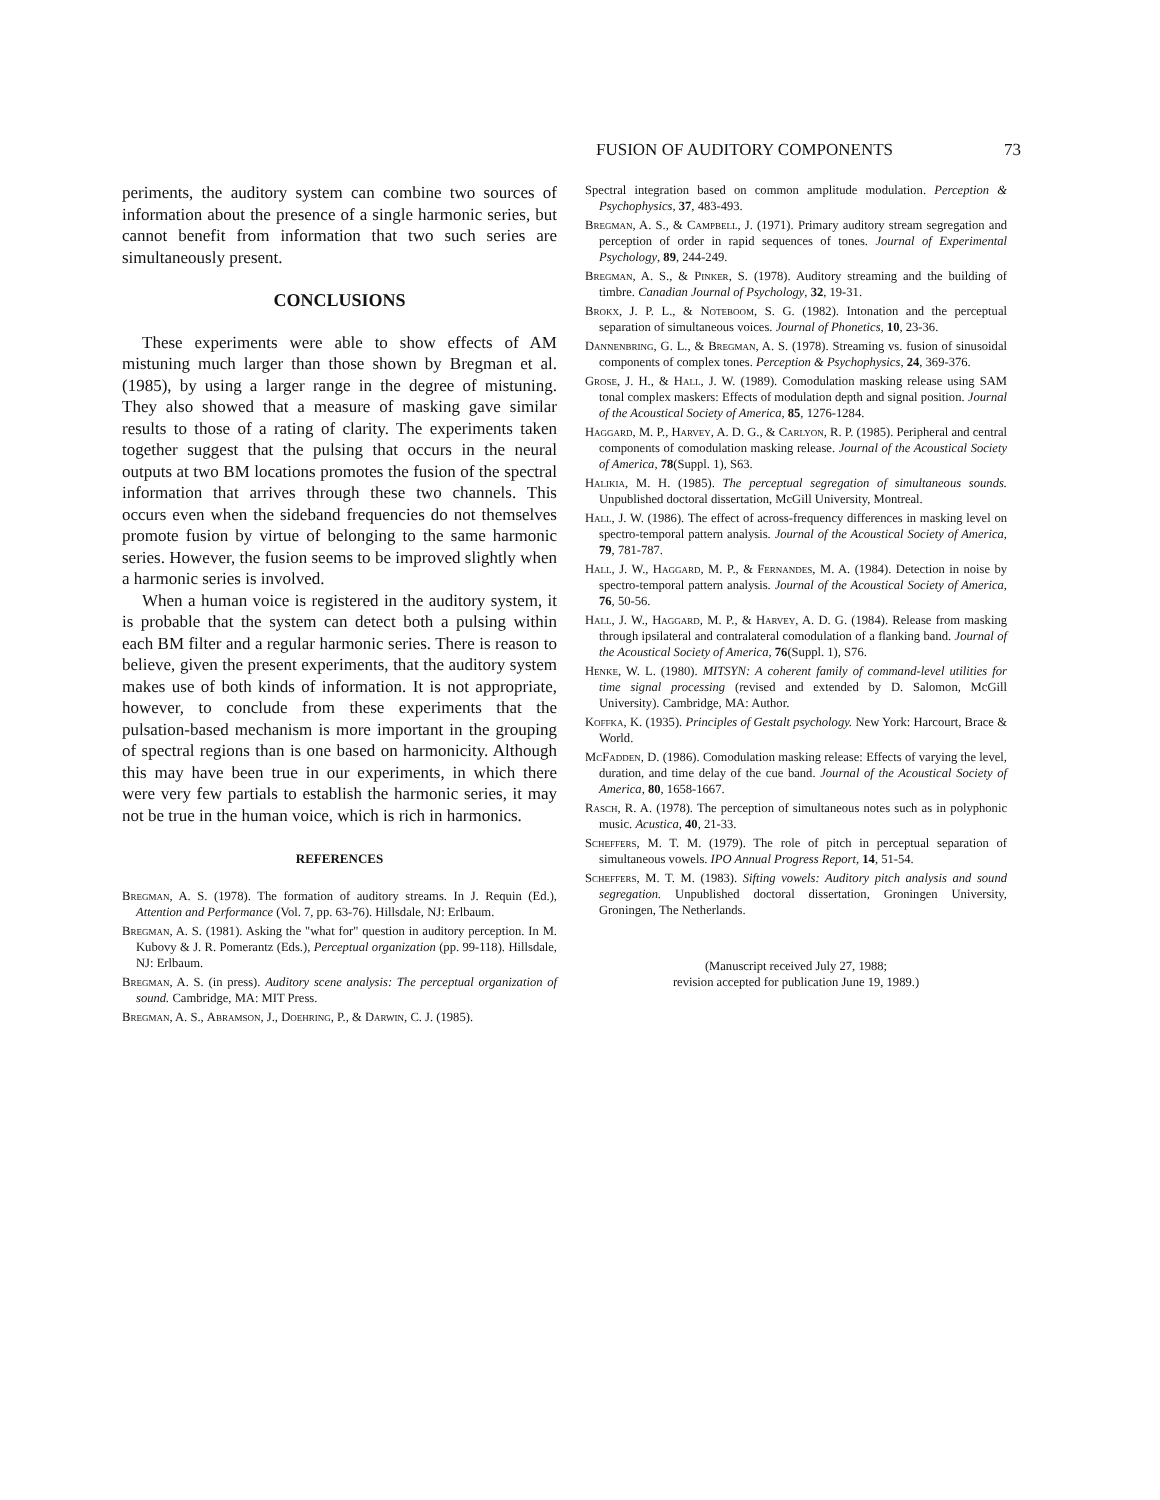FUSION OF AUDITORY COMPONENTS 73
periments, the auditory system can combine two sources of information about the presence of a single harmonic series, but cannot benefit from information that two such series are simultaneously present.
CONCLUSIONS
These experiments were able to show effects of AM mistuning much larger than those shown by Bregman et al. (1985), by using a larger range in the degree of mistuning. They also showed that a measure of masking gave similar results to those of a rating of clarity. The experiments taken together suggest that the pulsing that occurs in the neural outputs at two BM locations promotes the fusion of the spectral information that arrives through these two channels. This occurs even when the sideband frequencies do not themselves promote fusion by virtue of belonging to the same harmonic series. However, the fusion seems to be improved slightly when a harmonic series is involved.
When a human voice is registered in the auditory system, it is probable that the system can detect both a pulsing within each BM filter and a regular harmonic series. There is reason to believe, given the present experiments, that the auditory system makes use of both kinds of information. It is not appropriate, however, to conclude from these experiments that the pulsation-based mechanism is more important in the grouping of spectral regions than is one based on harmonicity. Although this may have been true in our experiments, in which there were very few partials to establish the harmonic series, it may not be true in the human voice, which is rich in harmonics.
REFERENCES
Bregman, A. S. (1978). The formation of auditory streams. In J. Requin (Ed.), Attention and Performance (Vol. 7, pp. 63-76). Hillsdale, NJ: Erlbaum.
Bregman, A. S. (1981). Asking the "what for" question in auditory perception. In M. Kubovy & J. R. Pomerantz (Eds.), Perceptual organization (pp. 99-118). Hillsdale, NJ: Erlbaum.
Bregman, A. S. (in press). Auditory scene analysis: The perceptual organization of sound. Cambridge, MA: MIT Press.
Bregman, A. S., Abramson, J., Doehring, P., & Darwin, C. J. (1985).
Spectral integration based on common amplitude modulation. Perception & Psychophysics, 37, 483-493.
Bregman, A. S., & Campbell, J. (1971). Primary auditory stream segregation and perception of order in rapid sequences of tones. Journal of Experimental Psychology, 89, 244-249.
Bregman, A. S., & Pinker, S. (1978). Auditory streaming and the building of timbre. Canadian Journal of Psychology, 32, 19-31.
Brokx, J. P. L., & Noteboom, S. G. (1982). Intonation and the perceptual separation of simultaneous voices. Journal of Phonetics, 10, 23-36.
Dannenbring, G. L., & Bregman, A. S. (1978). Streaming vs. fusion of sinusoidal components of complex tones. Perception & Psychophysics, 24, 369-376.
Grose, J. H., & Hall, J. W. (1989). Comodulation masking release using SAM tonal complex maskers: Effects of modulation depth and signal position. Journal of the Acoustical Society of America, 85, 1276-1284.
Haggard, M. P., Harvey, A. D. G., & Carlyon, R. P. (1985). Peripheral and central components of comodulation masking release. Journal of the Acoustical Society of America, 78(Suppl. 1), S63.
Halikia, M. H. (1985). The perceptual segregation of simultaneous sounds. Unpublished doctoral dissertation, McGill University, Montreal.
Hall, J. W. (1986). The effect of across-frequency differences in masking level on spectro-temporal pattern analysis. Journal of the Acoustical Society of America, 79, 781-787.
Hall, J. W., Haggard, M. P., & Fernandes, M. A. (1984). Detection in noise by spectro-temporal pattern analysis. Journal of the Acoustical Society of America, 76, 50-56.
Hall, J. W., Haggard, M. P., & Harvey, A. D. G. (1984). Release from masking through ipsilateral and contralateral comodulation of a flanking band. Journal of the Acoustical Society of America, 76(Suppl. 1), S76.
Henke, W. L. (1980). MITSYN: A coherent family of command-level utilities for time signal processing (revised and extended by D. Salomon, McGill University). Cambridge, MA: Author.
Koffka, K. (1935). Principles of Gestalt psychology. New York: Harcourt, Brace & World.
McFadden, D. (1986). Comodulation masking release: Effects of varying the level, duration, and time delay of the cue band. Journal of the Acoustical Society of America, 80, 1658-1667.
Rasch, R. A. (1978). The perception of simultaneous notes such as in polyphonic music. Acustica, 40, 21-33.
Scheffers, M. T. M. (1979). The role of pitch in perceptual separation of simultaneous vowels. IPO Annual Progress Report, 14, 51-54.
Scheffers, M. T. M. (1983). Sifting vowels: Auditory pitch analysis and sound segregation. Unpublished doctoral dissertation, Groningen University, Groningen, The Netherlands.
(Manuscript received July 27, 1988;
revision accepted for publication June 19, 1989.)